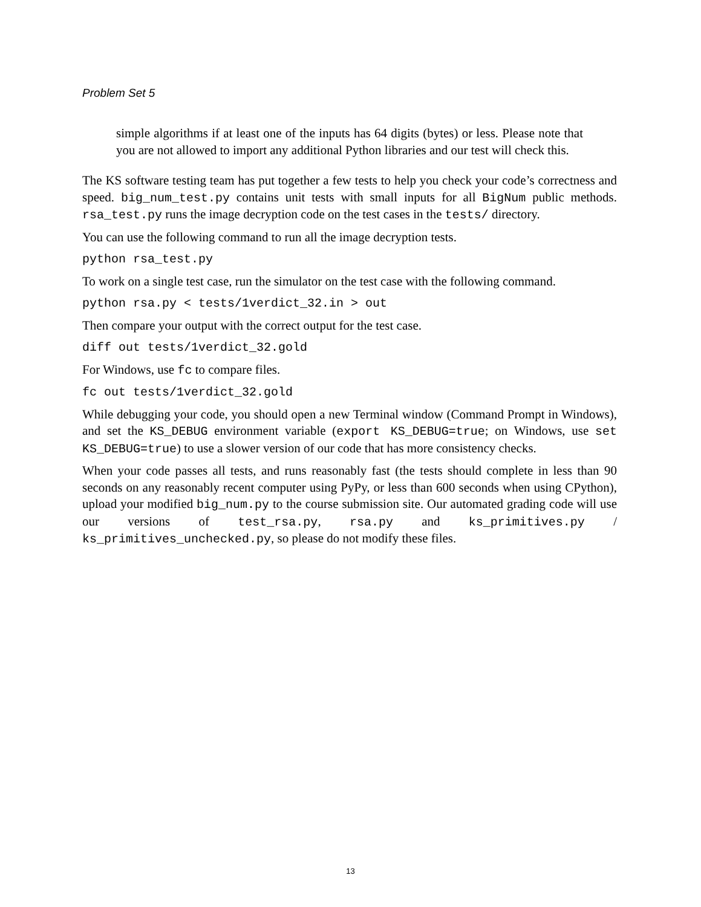Problem Set 5
simple algorithms if at least one of the inputs has 64 digits (bytes) or less. Please note that you are not allowed to import any additional Python libraries and our test will check this.
The KS software testing team has put together a few tests to help you check your code’s correctness and speed. big_num_test.py contains unit tests with small inputs for all BigNum public methods. rsa_test.py runs the image decryption code on the test cases in the tests/ directory.
You can use the following command to run all the image decryption tests.
python rsa_test.py
To work on a single test case, run the simulator on the test case with the following command.
python rsa.py < tests/1verdict_32.in > out
Then compare your output with the correct output for the test case.
diff out tests/1verdict_32.gold
For Windows, use fc to compare files.
fc out tests/1verdict_32.gold
While debugging your code, you should open a new Terminal window (Command Prompt in Windows), and set the KS_DEBUG environment variable (export KS_DEBUG=true; on Windows, use set KS_DEBUG=true) to use a slower version of our code that has more consistency checks.
When your code passes all tests, and runs reasonably fast (the tests should complete in less than 90 seconds on any reasonably recent computer using PyPy, or less than 600 seconds when using CPython), upload your modified big_num.py to the course submission site. Our automated grading code will use our versions of test_rsa.py, rsa.py and ks_primitives.py / ks_primitives_unchecked.py, so please do not modify these files.
13